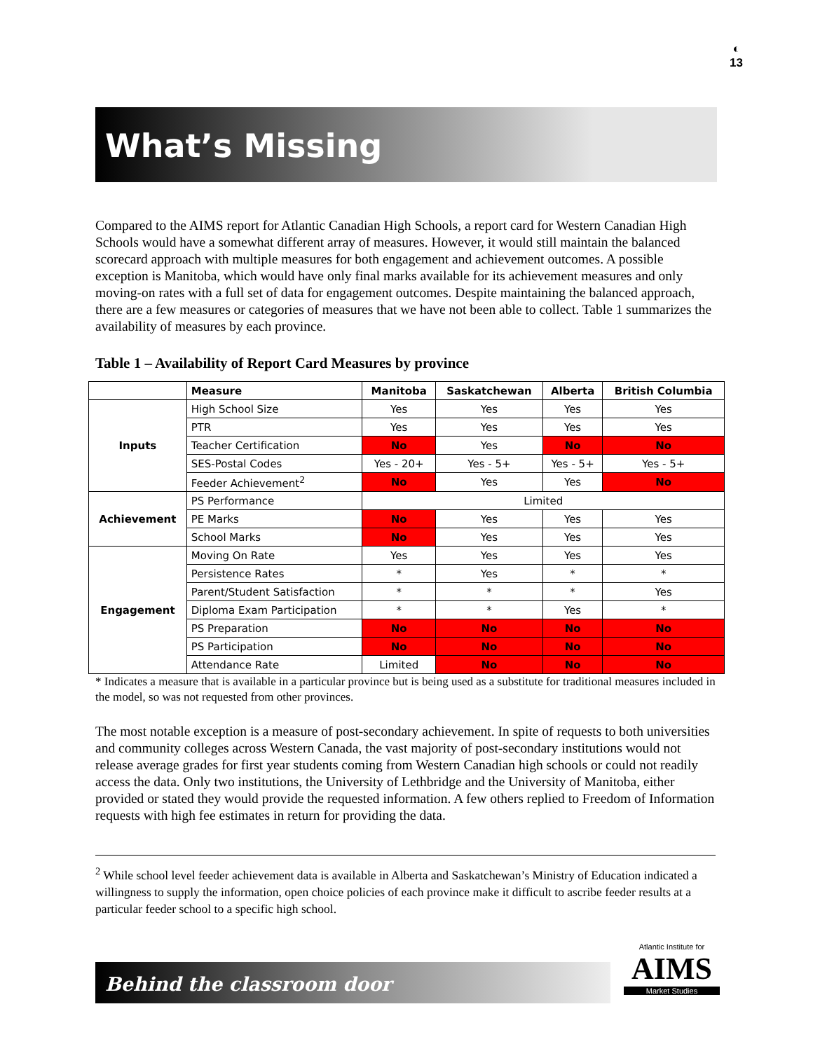◐
13
What’s Missing
Compared to the AIMS report for Atlantic Canadian High Schools, a report card for Western Canadian High Schools would have a somewhat different array of measures. However, it would still maintain the balanced scorecard approach with multiple measures for both engagement and achievement outcomes. A possible exception is Manitoba, which would have only final marks available for its achievement measures and only moving-on rates with a full set of data for engagement outcomes. Despite maintaining the balanced approach, there are a few measures or categories of measures that we have not been able to collect. Table 1 summarizes the availability of measures by each province.
Table 1 – Availability of Report Card Measures by province
| | Measure | Manitoba | Saskatchewan | Alberta | British Columbia |
| --- | --- | --- | --- | --- | --- |
| Inputs | High School Size | Yes | Yes | Yes | Yes |
| | PTR | Yes | Yes | Yes | Yes |
| | Teacher Certification | No | Yes | No | No |
| | SES-Postal Codes | Yes - 20+ | Yes - 5+ | Yes - 5+ | Yes - 5+ |
| | Feeder Achievement<sup>2</sup> | No | Yes | Yes | No |
| Achievement | PS Performance | Limited | | | |
| | PE Marks | No | Yes | Yes | Yes |
| | School Marks | No | Yes | Yes | Yes |
| Engagement | Moving On Rate | Yes | Yes | Yes | Yes |
| | Persistence Rates | * | Yes | * | * |
| | Parent/Student Satisfaction | * | * | * | Yes |
| | Diploma Exam Participation | * | * | Yes | * |
| | PS Preparation | No | No | No | No |
| | PS Participation | No | No | No | No |
| | Attendance Rate | Limited | No | No | No |
* Indicates a measure that is available in a particular province but is being used as a substitute for traditional measures included in the model, so was not requested from other provinces.
The most notable exception is a measure of post-secondary achievement. In spite of requests to both universities and community colleges across Western Canada, the vast majority of post-secondary institutions would not release average grades for first year students coming from Western Canadian high schools or could not readily access the data. Only two institutions, the University of Lethbridge and the University of Manitoba, either provided or stated they would provide the requested information. A few others replied to Freedom of Information requests with high fee estimates in return for providing the data.
<sup>2</sup> While school level feeder achievement data is available in Alberta and Saskatchewan’s Ministry of Education indicated a willingness to supply the information, open choice policies of each province make it difficult to ascribe feeder results at a particular feeder school to a specific high school.
Behind the classroom door
Atlantic Institute for
AIMS
Market Studies